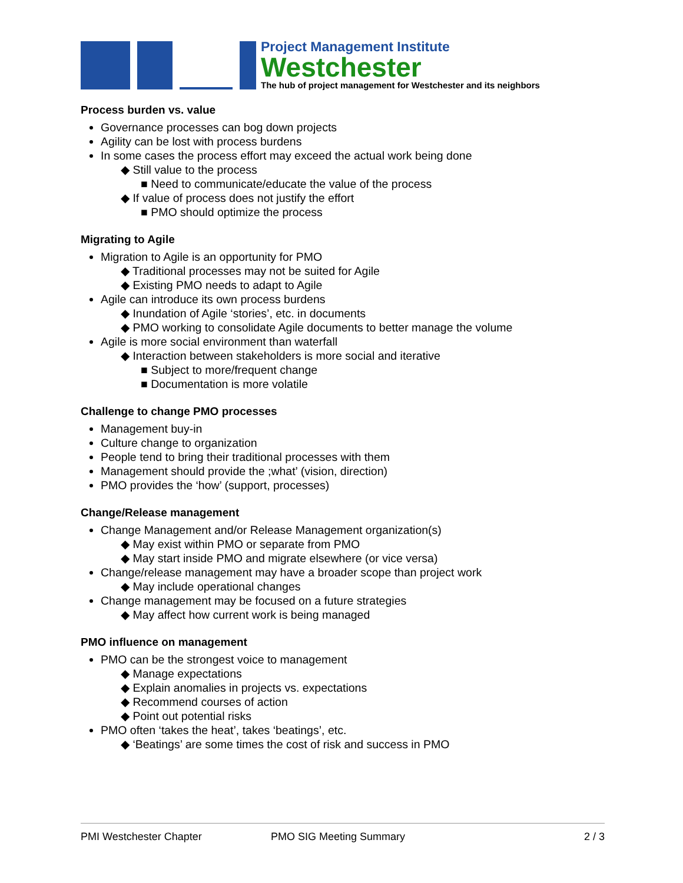Project Management Institute
Westchester
The hub of project management for Westchester and its neighbors
Process burden vs. value
Governance processes can bog down projects
Agility can be lost with process burdens
In some cases the process effort may exceed the actual work being done
◆ Still value to the process
■ Need to communicate/educate the value of the process
◆ If value of process does not justify the effort
■ PMO should optimize the process
Migrating to Agile
Migration to Agile is an opportunity for PMO
◆ Traditional processes may not be suited for Agile
◆ Existing PMO needs to adapt to Agile
Agile can introduce its own process burdens
◆ Inundation of Agile ‘stories’, etc. in documents
◆ PMO working to consolidate Agile documents to better manage the volume
Agile is more social environment than waterfall
◆ Interaction between stakeholders is more social and iterative
■ Subject to more/frequent change
■ Documentation is more volatile
Challenge to change PMO processes
Management buy-in
Culture change to organization
People tend to bring their traditional processes with them
Management should provide the ;what’ (vision, direction)
PMO provides the ‘how’ (support, processes)
Change/Release management
Change Management and/or Release Management organization(s)
◆ May exist within PMO or separate from PMO
◆ May start inside PMO and migrate elsewhere (or vice versa)
Change/release management may have a broader scope than project work
◆ May include operational changes
Change management may be focused on a future strategies
◆ May affect how current work is being managed
PMO influence on management
PMO can be the strongest voice to management
◆ Manage expectations
◆ Explain anomalies in projects vs. expectations
◆ Recommend courses of action
◆ Point out potential risks
PMO often ‘takes the heat’, takes ‘beatings’, etc.
◆ ‘Beatings’ are some times the cost of risk and success in PMO
PMI Westchester Chapter PMO SIG Meeting Summary 2 / 3